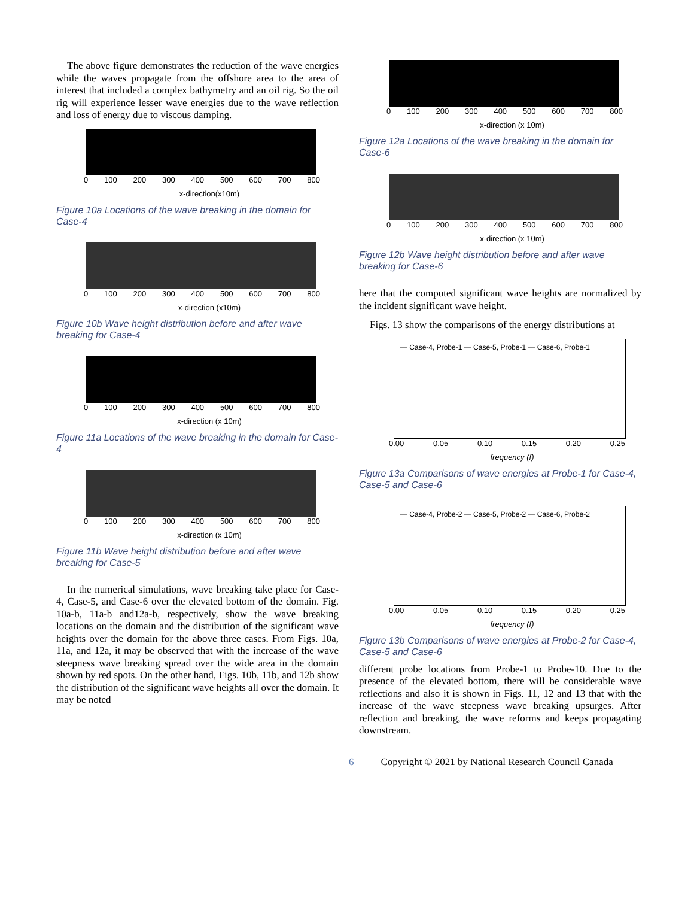The above figure demonstrates the reduction of the wave energies while the waves propagate from the offshore area to the area of interest that included a complex bathymetry and an oil rig. So the oil rig will experience lesser wave energies due to the wave reflection and loss of energy due to viscous damping.
0 100 200 300 400 500 600 700 800
x-direction(x10m)
Figure 10a Locations of the wave breaking in the domain for Case-4
0 100 200 300 400 500 600 700 800
x-direction (x10m)
Figure 10b Wave height distribution before and after wave breaking for Case-4
0 100 200 300 400 500 600 700 800
x-direction (x 10m)
Figure 11a Locations of the wave breaking in the domain for Case-4
0 100 200 300 400 500 600 700 800
x-direction (x 10m)
Figure 11b Wave height distribution before and after wave breaking for Case-5
In the numerical simulations, wave breaking take place for Case-4, Case-5, and Case-6 over the elevated bottom of the domain. Fig. 10a-b, 11a-b and12a-b, respectively, show the wave breaking locations on the domain and the distribution of the significant wave heights over the domain for the above three cases. From Figs. 10a, 11a, and 12a, it may be observed that with the increase of the wave steepness wave breaking spread over the wide area in the domain shown by red spots. On the other hand, Figs. 10b, 11b, and 12b show the distribution of the significant wave heights all over the domain. It may be noted
0 100 200 300 400 500 600 700 800
x-direction (x 10m)
Figure 12a Locations of the wave breaking in the domain for Case-6
0 100 200 300 400 500 600 700 800
x-direction (x 10m)
Figure 12b Wave height distribution before and after wave breaking for Case-6
here that the computed significant wave heights are normalized by the incident significant wave height.
Figs. 13 show the comparisons of the energy distributions at
— Case-4, Probe-1 — Case-5, Probe-1 — Case-6, Probe-1
0.00 0.05 0.10 0.15 0.20 0.25
frequency (f)
Figure 13a Comparisons of wave energies at Probe-1 for Case-4, Case-5 and Case-6
— Case-4, Probe-2 — Case-5, Probe-2 — Case-6, Probe-2
0.00 0.05 0.10 0.15 0.20 0.25
frequency (f)
Figure 13b Comparisons of wave energies at Probe-2 for Case-4, Case-5 and Case-6
different probe locations from Probe-1 to Probe-10. Due to the presence of the elevated bottom, there will be considerable wave reflections and also it is shown in Figs. 11, 12 and 13 that with the increase of the wave steepness wave breaking upsurges. After reflection and breaking, the wave reforms and keeps propagating downstream.
6 Copyright © 2021 by National Research Council Canada